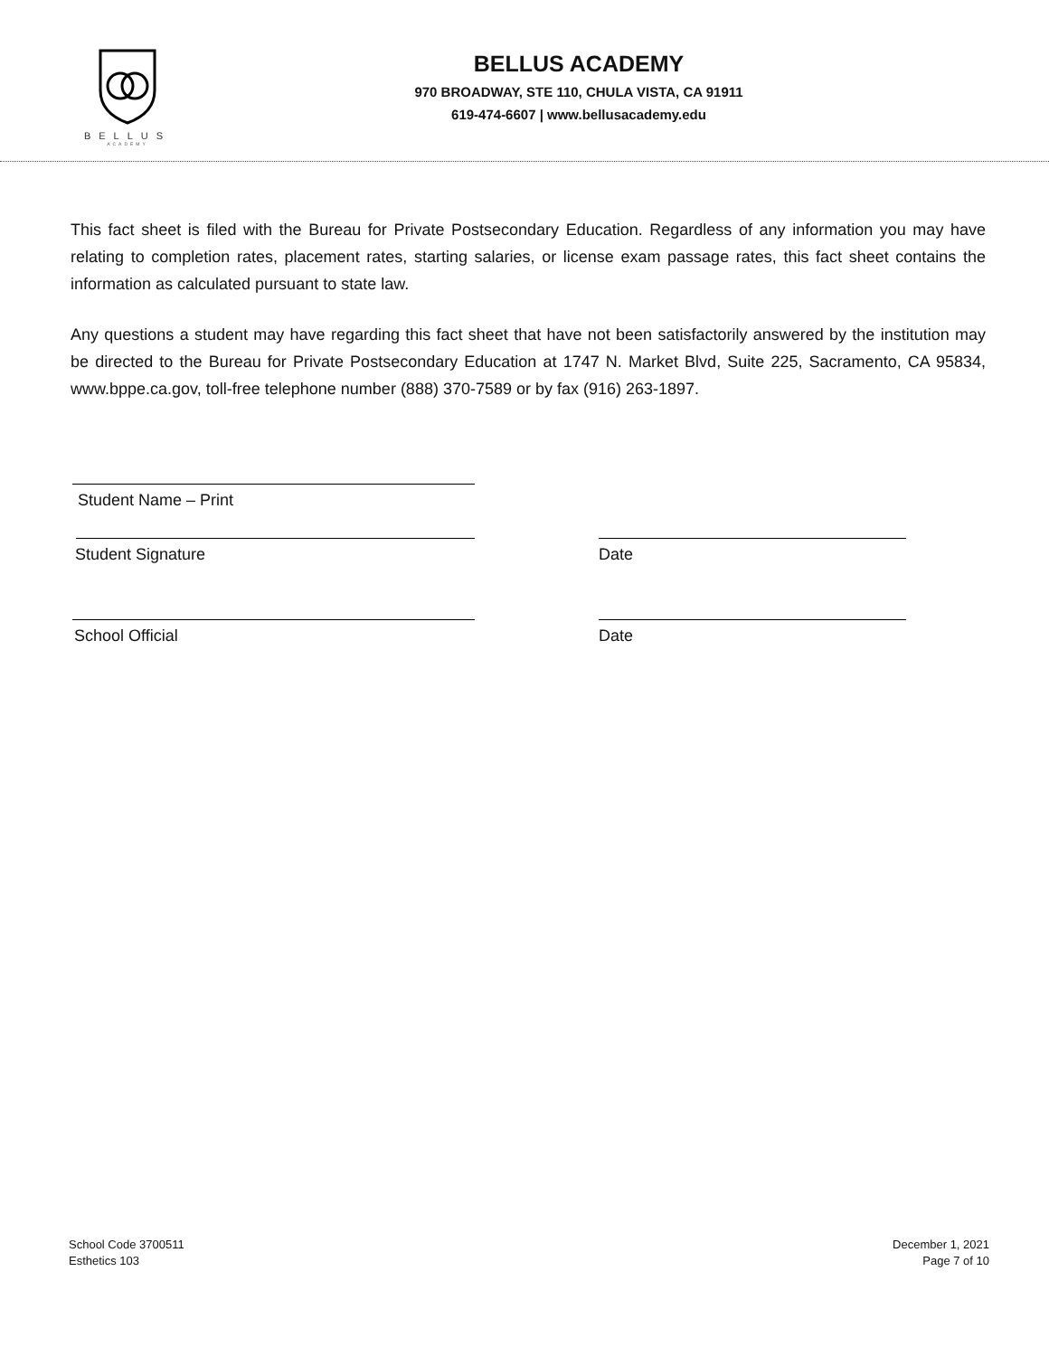BELLUS
ACADEMY
BELLUS ACADEMY
970 BROADWAY, STE 110, CHULA VISTA, CA 91911
619-474-6607 | www.bellusacademy.edu
This fact sheet is filed with the Bureau for Private Postsecondary Education. Regardless of any information you may have relating to completion rates, placement rates, starting salaries, or license exam passage rates, this fact sheet contains the information as calculated pursuant to state law.
Any questions a student may have regarding this fact sheet that have not been satisfactorily answered by the institution may be directed to the Bureau for Private Postsecondary Education at 1747 N. Market Blvd, Suite 225, Sacramento, CA 95834, www.bppe.ca.gov, toll-free telephone number (888) 370-7589 or by fax (916) 263-1897.
Student Name – Print
Student Signature Date
School Official Date
School Code 3700511
Esthetics 103
December 1, 2021
Page 7 of 10